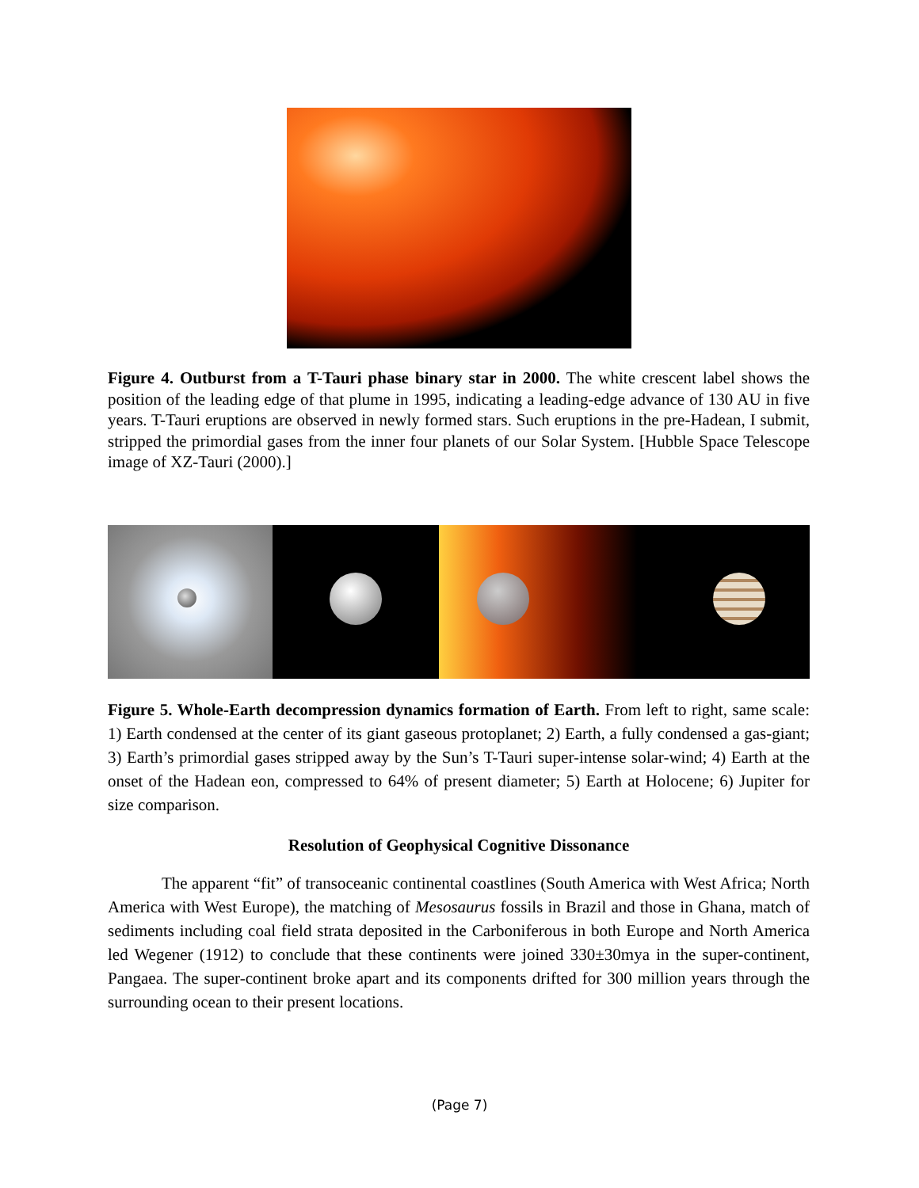Figure 4. Outburst from a T-Tauri phase binary star in 2000. The white crescent label shows the position of the leading edge of that plume in 1995, indicating a leading-edge advance of 130 AU in five years. T-Tauri eruptions are observed in newly formed stars. Such eruptions in the pre-Hadean, I submit, stripped the primordial gases from the inner four planets of our Solar System. [Hubble Space Telescope image of XZ-Tauri (2000).]
Figure 5. Whole-Earth decompression dynamics formation of Earth. From left to right, same scale: 1) Earth condensed at the center of its giant gaseous protoplanet; 2) Earth, a fully condensed a gas-giant; 3) Earth’s primordial gases stripped away by the Sun’s T-Tauri super-intense solar-wind; 4) Earth at the onset of the Hadean eon, compressed to 64% of present diameter; 5) Earth at Holocene; 6) Jupiter for size comparison.
Resolution of Geophysical Cognitive Dissonance
The apparent “fit” of transoceanic continental coastlines (South America with West Africa; North America with West Europe), the matching of Mesosaurus fossils in Brazil and those in Ghana, match of sediments including coal field strata deposited in the Carboniferous in both Europe and North America led Wegener (1912) to conclude that these continents were joined 330±30mya in the super-continent, Pangaea. The super-continent broke apart and its components drifted for 300 million years through the surrounding ocean to their present locations.
(Page 7)